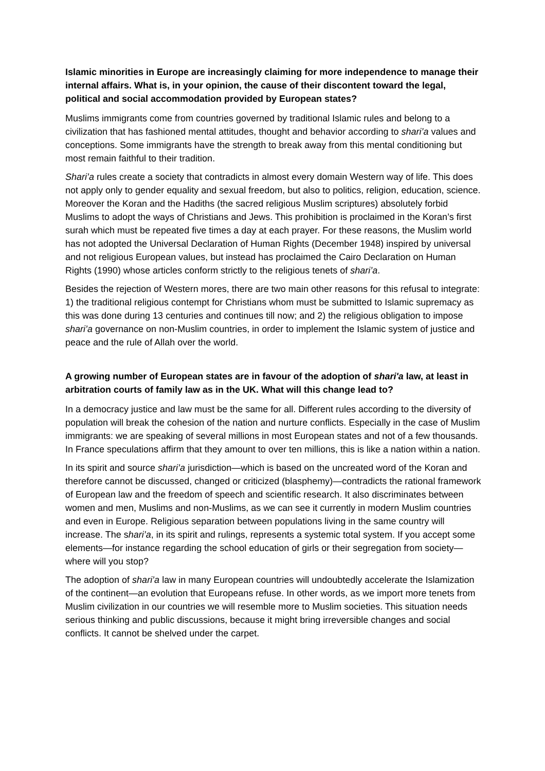Islamic minorities in Europe are increasingly claiming for more independence to manage their internal affairs. What is, in your opinion, the cause of their discontent toward the legal, political and social accommodation provided by European states?
Muslims immigrants come from countries governed by traditional Islamic rules and belong to a civilization that has fashioned mental attitudes, thought and behavior according to shari’a values and conceptions. Some immigrants have the strength to break away from this mental conditioning but most remain faithful to their tradition.
Shari’a rules create a society that contradicts in almost every domain Western way of life. This does not apply only to gender equality and sexual freedom, but also to politics, religion, education, science. Moreover the Koran and the Hadiths (the sacred religious Muslim scriptures) absolutely forbid Muslims to adopt the ways of Christians and Jews. This prohibition is proclaimed in the Koran’s first surah which must be repeated five times a day at each prayer. For these reasons, the Muslim world has not adopted the Universal Declaration of Human Rights (December 1948) inspired by universal and not religious European values, but instead has proclaimed the Cairo Declaration on Human Rights (1990) whose articles conform strictly to the religious tenets of shari’a.
Besides the rejection of Western mores, there are two main other reasons for this refusal to integrate: 1) the traditional religious contempt for Christians whom must be submitted to Islamic supremacy as this was done during 13 centuries and continues till now; and 2) the religious obligation to impose shari’a governance on non-Muslim countries, in order to implement the Islamic system of justice and peace and the rule of Allah over the world.
A growing number of European states are in favour of the adoption of shari'a law, at least in arbitration courts of family law as in the UK. What will this change lead to?
In a democracy justice and law must be the same for all. Different rules according to the diversity of population will break the cohesion of the nation and nurture conflicts. Especially in the case of Muslim immigrants: we are speaking of several millions in most European states and not of a few thousands. In France speculations affirm that they amount to over ten millions, this is like a nation within a nation.
In its spirit and source shari’a jurisdiction—which is based on the uncreated word of the Koran and therefore cannot be discussed, changed or criticized (blasphemy)—contradicts the rational framework of European law and the freedom of speech and scientific research. It also discriminates between women and men, Muslims and non-Muslims, as we can see it currently in modern Muslim countries and even in Europe. Religious separation between populations living in the same country will increase. The shari’a, in its spirit and rulings, represents a systemic total system. If you accept some elements—for instance regarding the school education of girls or their segregation from society—where will you stop?
The adoption of shari’a law in many European countries will undoubtedly accelerate the Islamization of the continent—an evolution that Europeans refuse. In other words, as we import more tenets from Muslim civilization in our countries we will resemble more to Muslim societies. This situation needs serious thinking and public discussions, because it might bring irreversible changes and social conflicts. It cannot be shelved under the carpet.